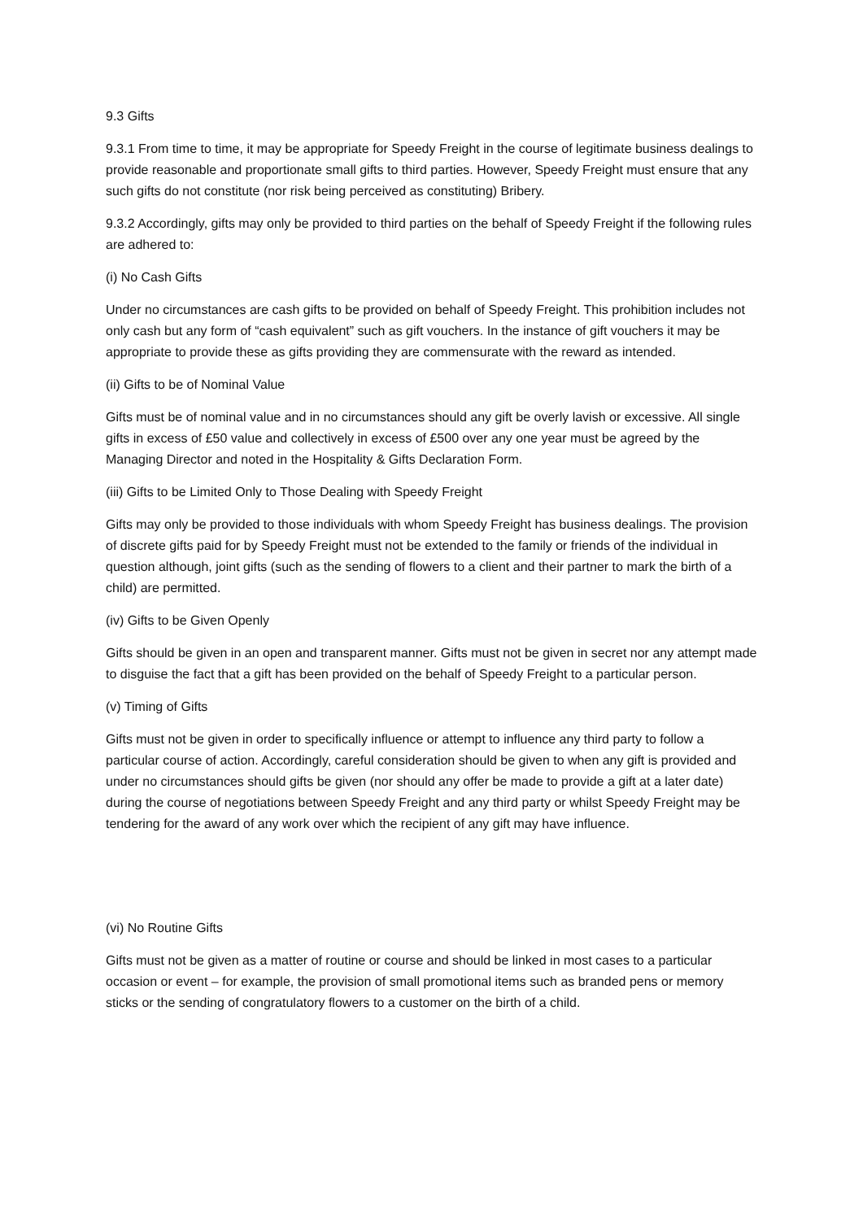9.3 Gifts
9.3.1 From time to time, it may be appropriate for Speedy Freight in the course of legitimate business dealings to provide reasonable and proportionate small gifts to third parties. However, Speedy Freight must ensure that any such gifts do not constitute (nor risk being perceived as constituting) Bribery.
9.3.2 Accordingly, gifts may only be provided to third parties on the behalf of Speedy Freight if the following rules are adhered to:
(i) No Cash Gifts
Under no circumstances are cash gifts to be provided on behalf of Speedy Freight. This prohibition includes not only cash but any form of “cash equivalent” such as gift vouchers. In the instance of gift vouchers it may be appropriate to provide these as gifts providing they are commensurate with the reward as intended.
(ii) Gifts to be of Nominal Value
Gifts must be of nominal value and in no circumstances should any gift be overly lavish or excessive. All single gifts in excess of £50 value and collectively in excess of £500 over any one year must be agreed by the Managing Director and noted in the Hospitality & Gifts Declaration Form.
(iii) Gifts to be Limited Only to Those Dealing with Speedy Freight
Gifts may only be provided to those individuals with whom Speedy Freight has business dealings. The provision of discrete gifts paid for by Speedy Freight must not be extended to the family or friends of the individual in question although, joint gifts (such as the sending of flowers to a client and their partner to mark the birth of a child) are permitted.
(iv) Gifts to be Given Openly
Gifts should be given in an open and transparent manner. Gifts must not be given in secret nor any attempt made to disguise the fact that a gift has been provided on the behalf of Speedy Freight to a particular person.
(v) Timing of Gifts
Gifts must not be given in order to specifically influence or attempt to influence any third party to follow a particular course of action. Accordingly, careful consideration should be given to when any gift is provided and under no circumstances should gifts be given (nor should any offer be made to provide a gift at a later date) during the course of negotiations between Speedy Freight and any third party or whilst Speedy Freight may be tendering for the award of any work over which the recipient of any gift may have influence.
(vi) No Routine Gifts
Gifts must not be given as a matter of routine or course and should be linked in most cases to a particular occasion or event – for example, the provision of small promotional items such as branded pens or memory sticks or the sending of congratulatory flowers to a customer on the birth of a child.